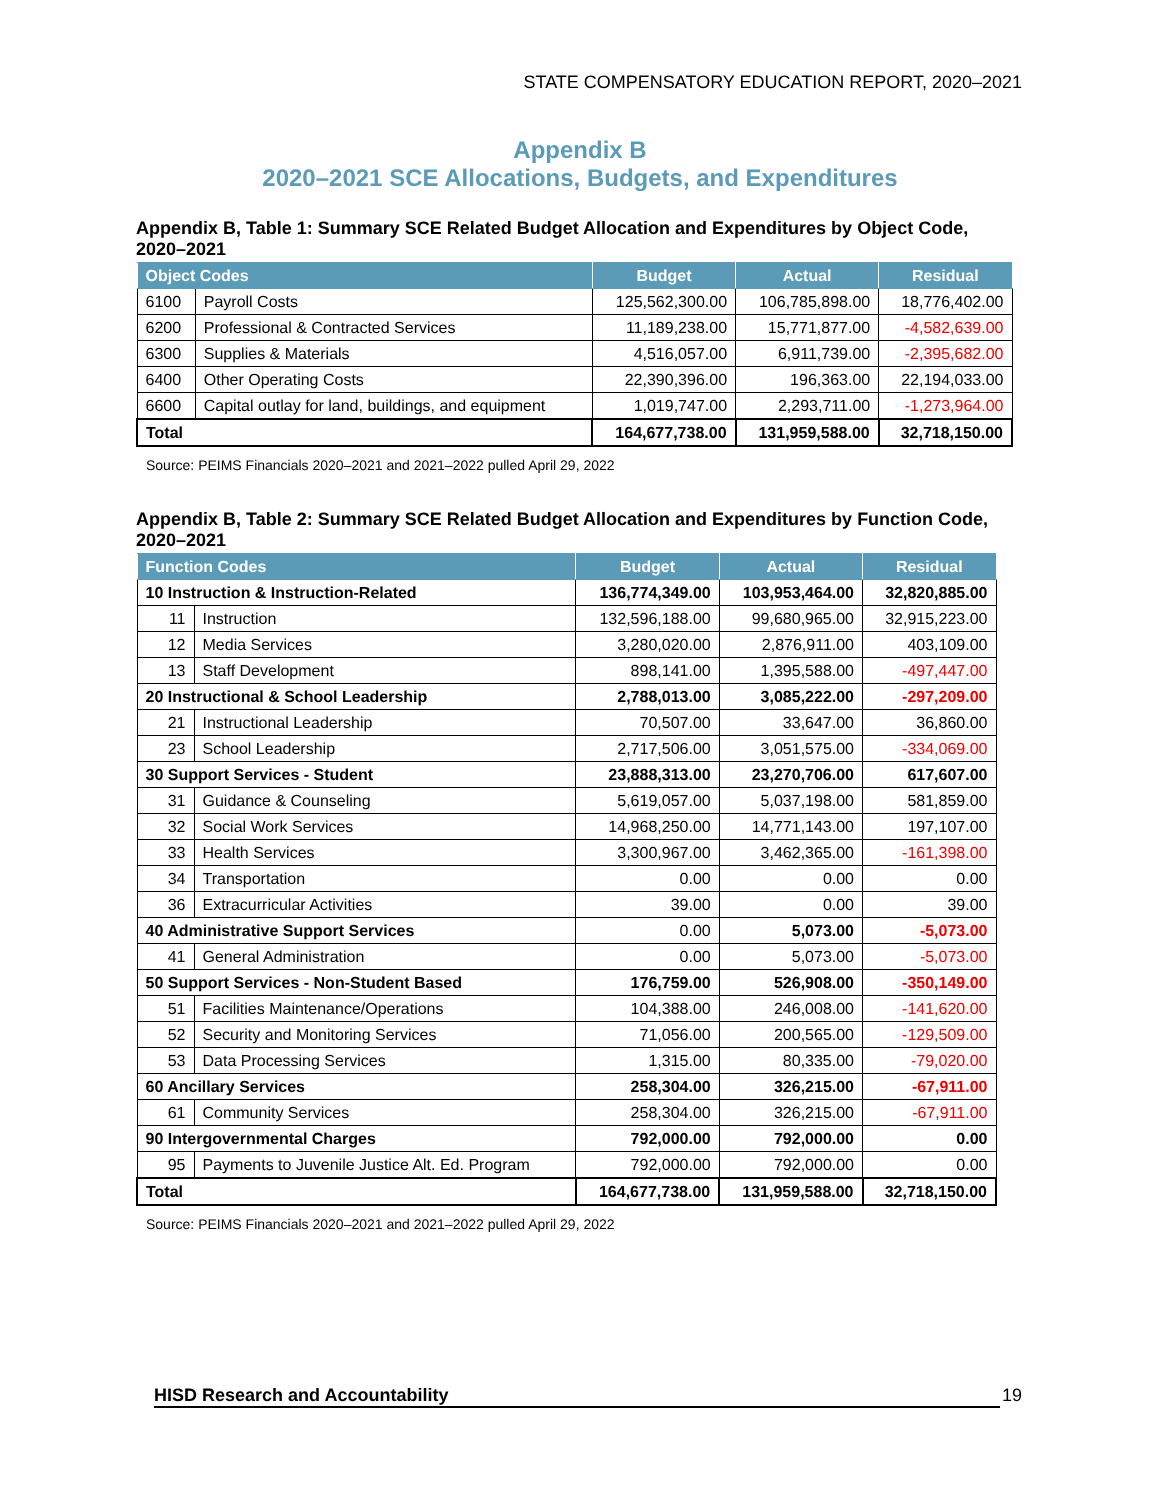STATE COMPENSATORY EDUCATION REPORT, 2020–2021
Appendix B
2020–2021 SCE Allocations, Budgets, and Expenditures
Appendix B, Table 1: Summary SCE Related Budget Allocation and Expenditures by Object Code, 2020–2021
| Object Codes | | Budget | Actual | Residual |
| --- | --- | --- | --- | --- |
| 6100 | Payroll Costs | 125,562,300.00 | 106,785,898.00 | 18,776,402.00 |
| 6200 | Professional & Contracted Services | 11,189,238.00 | 15,771,877.00 | -4,582,639.00 |
| 6300 | Supplies & Materials | 4,516,057.00 | 6,911,739.00 | -2,395,682.00 |
| 6400 | Other Operating Costs | 22,390,396.00 | 196,363.00 | 22,194,033.00 |
| 6600 | Capital outlay for land, buildings, and equipment | 1,019,747.00 | 2,293,711.00 | -1,273,964.00 |
| Total | | 164,677,738.00 | 131,959,588.00 | 32,718,150.00 |
Source: PEIMS Financials 2020–2021 and 2021–2022 pulled April 29, 2022
Appendix B, Table 2: Summary SCE Related Budget Allocation and Expenditures by Function Code, 2020–2021
| Function Codes | | Budget | Actual | Residual |
| --- | --- | --- | --- | --- |
| 10 Instruction & Instruction-Related | | 136,774,349.00 | 103,953,464.00 | 32,820,885.00 |
| 11 | Instruction | 132,596,188.00 | 99,680,965.00 | 32,915,223.00 |
| 12 | Media Services | 3,280,020.00 | 2,876,911.00 | 403,109.00 |
| 13 | Staff Development | 898,141.00 | 1,395,588.00 | -497,447.00 |
| 20 Instructional & School Leadership | | 2,788,013.00 | 3,085,222.00 | -297,209.00 |
| 21 | Instructional Leadership | 70,507.00 | 33,647.00 | 36,860.00 |
| 23 | School Leadership | 2,717,506.00 | 3,051,575.00 | -334,069.00 |
| 30 Support Services - Student | | 23,888,313.00 | 23,270,706.00 | 617,607.00 |
| 31 | Guidance & Counseling | 5,619,057.00 | 5,037,198.00 | 581,859.00 |
| 32 | Social Work Services | 14,968,250.00 | 14,771,143.00 | 197,107.00 |
| 33 | Health Services | 3,300,967.00 | 3,462,365.00 | -161,398.00 |
| 34 | Transportation | 0.00 | 0.00 | 0.00 |
| 36 | Extracurricular Activities | 39.00 | 0.00 | 39.00 |
| 40 Administrative Support Services | | 0.00 | 5,073.00 | -5,073.00 |
| 41 | General Administration | 0.00 | 5,073.00 | -5,073.00 |
| 50 Support Services - Non-Student Based | | 176,759.00 | 526,908.00 | -350,149.00 |
| 51 | Facilities Maintenance/Operations | 104,388.00 | 246,008.00 | -141,620.00 |
| 52 | Security and Monitoring Services | 71,056.00 | 200,565.00 | -129,509.00 |
| 53 | Data Processing Services | 1,315.00 | 80,335.00 | -79,020.00 |
| 60 Ancillary Services | | 258,304.00 | 326,215.00 | -67,911.00 |
| 61 | Community Services | 258,304.00 | 326,215.00 | -67,911.00 |
| 90 Intergovernmental Charges | | 792,000.00 | 792,000.00 | 0.00 |
| 95 | Payments to Juvenile Justice Alt. Ed. Program | 792,000.00 | 792,000.00 | 0.00 |
| Total | | 164,677,738.00 | 131,959,588.00 | 32,718,150.00 |
Source: PEIMS Financials 2020–2021 and 2021–2022 pulled April 29, 2022
HISD Research and Accountability 19